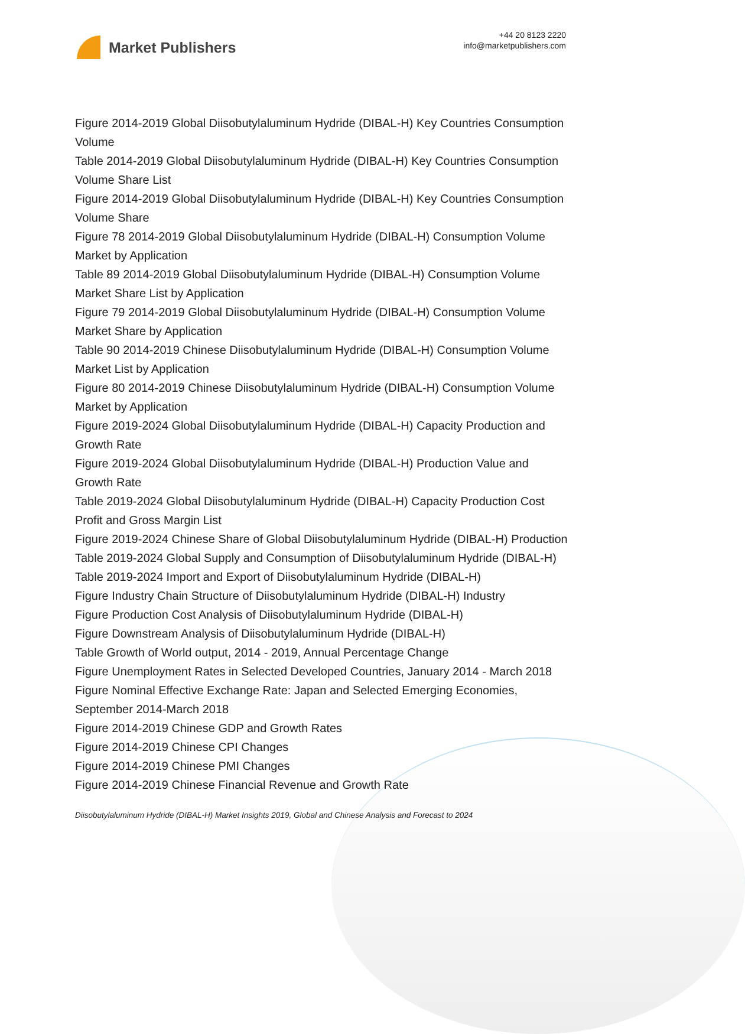Market Publishers
+44 20 8123 2220
info@marketpublishers.com
Figure 2014-2019 Global Diisobutylaluminum Hydride (DIBAL-H) Key Countries Consumption Volume
Table 2014-2019 Global Diisobutylaluminum Hydride (DIBAL-H) Key Countries Consumption Volume Share List
Figure 2014-2019 Global Diisobutylaluminum Hydride (DIBAL-H) Key Countries Consumption Volume Share
Figure 78 2014-2019 Global Diisobutylaluminum Hydride (DIBAL-H) Consumption Volume Market by Application
Table 89 2014-2019 Global Diisobutylaluminum Hydride (DIBAL-H) Consumption Volume Market Share List by Application
Figure 79 2014-2019 Global Diisobutylaluminum Hydride (DIBAL-H) Consumption Volume Market Share by Application
Table 90 2014-2019 Chinese Diisobutylaluminum Hydride (DIBAL-H) Consumption Volume Market List by Application
Figure 80 2014-2019 Chinese Diisobutylaluminum Hydride (DIBAL-H) Consumption Volume Market by Application
Figure 2019-2024 Global Diisobutylaluminum Hydride (DIBAL-H) Capacity Production and Growth Rate
Figure 2019-2024 Global Diisobutylaluminum Hydride (DIBAL-H) Production Value and Growth Rate
Table 2019-2024 Global Diisobutylaluminum Hydride (DIBAL-H) Capacity Production Cost Profit and Gross Margin List
Figure 2019-2024 Chinese Share of Global Diisobutylaluminum Hydride (DIBAL-H) Production
Table 2019-2024 Global Supply and Consumption of Diisobutylaluminum Hydride (DIBAL-H)
Table 2019-2024 Import and Export of Diisobutylaluminum Hydride (DIBAL-H)
Figure Industry Chain Structure of Diisobutylaluminum Hydride (DIBAL-H) Industry
Figure Production Cost Analysis of Diisobutylaluminum Hydride (DIBAL-H)
Figure Downstream Analysis of Diisobutylaluminum Hydride (DIBAL-H)
Table Growth of World output, 2014 - 2019, Annual Percentage Change
Figure Unemployment Rates in Selected Developed Countries, January 2014 - March 2018
Figure Nominal Effective Exchange Rate: Japan and Selected Emerging Economies, September 2014-March 2018
Figure 2014-2019 Chinese GDP and Growth Rates
Figure 2014-2019 Chinese CPI Changes
Figure 2014-2019 Chinese PMI Changes
Figure 2014-2019 Chinese Financial Revenue and Growth Rate
Diisobutylaluminum Hydride (DIBAL-H) Market Insights 2019, Global and Chinese Analysis and Forecast to 2024